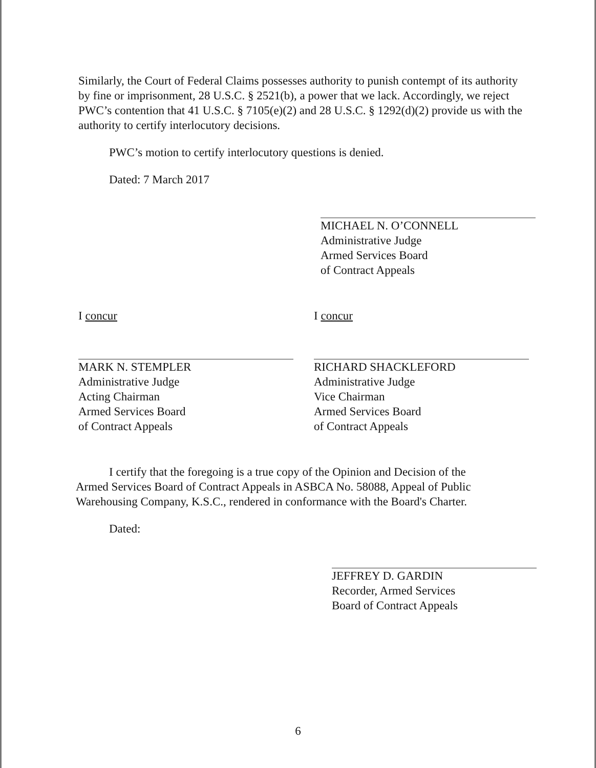Similarly, the Court of Federal Claims possesses authority to punish contempt of its authority by fine or imprisonment, 28 U.S.C. § 2521(b), a power that we lack. Accordingly, we reject PWC’s contention that 41 U.S.C. § 7105(e)(2) and 28 U.S.C. § 1292(d)(2) provide us with the authority to certify interlocutory decisions.
PWC’s motion to certify interlocutory questions is denied.
Dated: 7 March 2017
MICHAEL N. O’CONNELL
Administrative Judge
Armed Services Board
of Contract Appeals
I concur
MARK N. STEMPLER
Administrative Judge
Acting Chairman
Armed Services Board
of Contract Appeals
I concur
RICHARD SHACKLEFORD
Administrative Judge
Vice Chairman
Armed Services Board
of Contract Appeals
I certify that the foregoing is a true copy of the Opinion and Decision of the
Armed Services Board of Contract Appeals in ASBCA No. 58088, Appeal of Public Warehousing Company, K.S.C., rendered in conformance with the Board's Charter.
Dated:
JEFFREY D. GARDIN
Recorder, Armed Services
Board of Contract Appeals
6